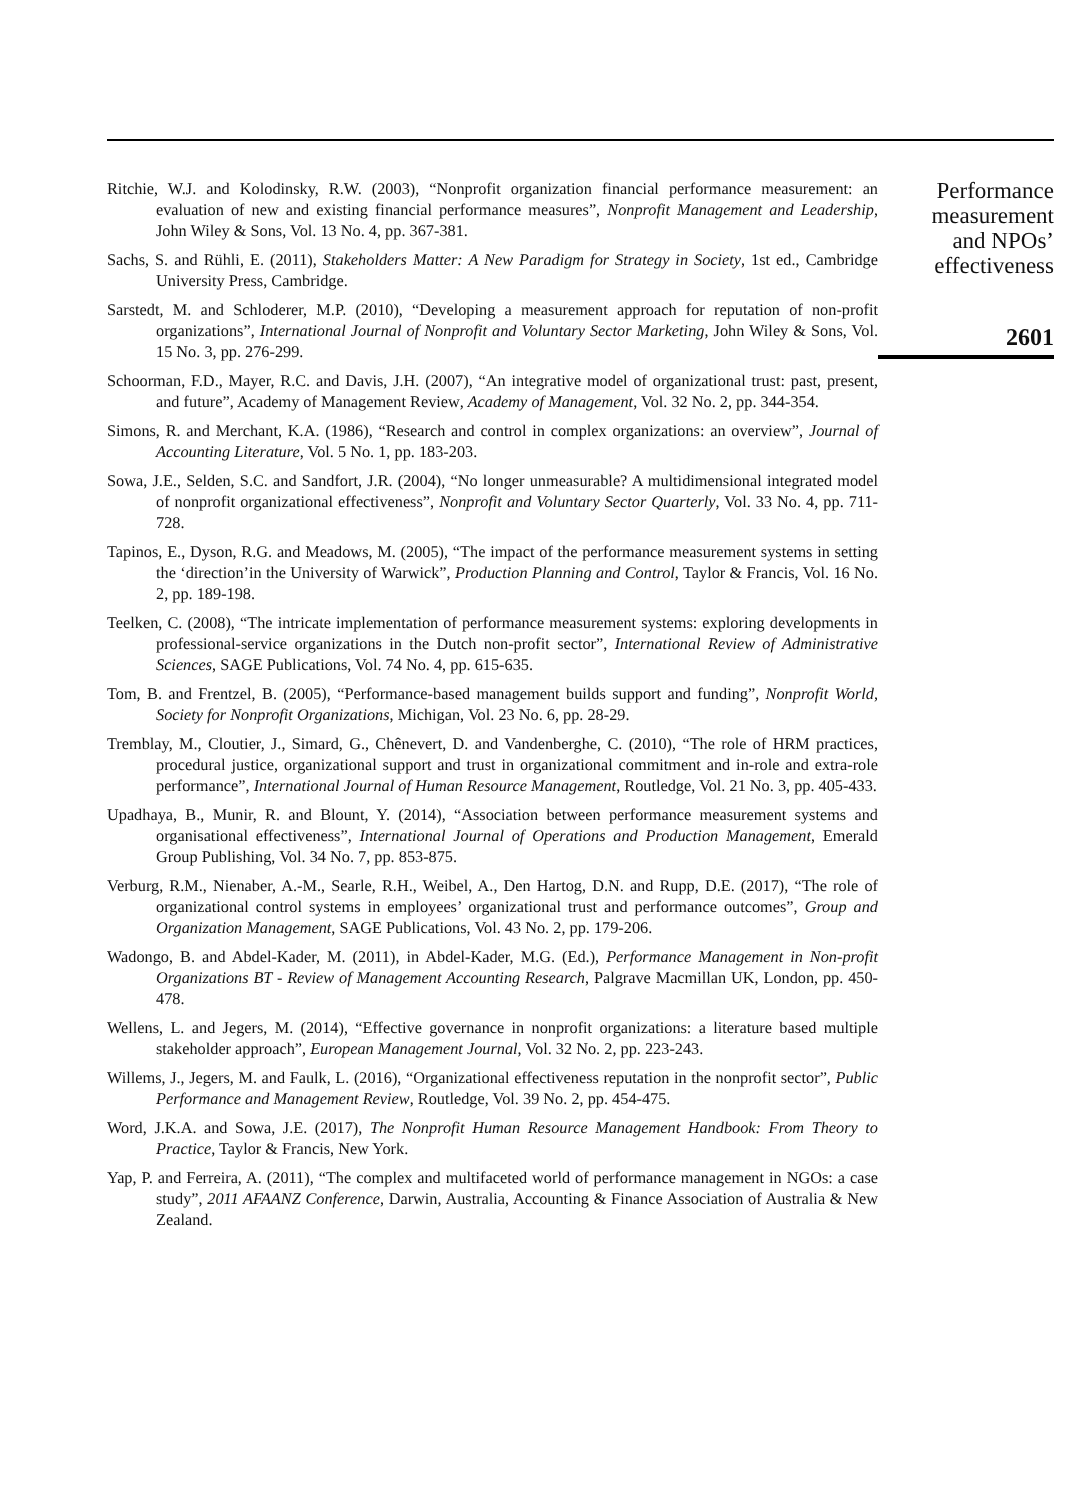Ritchie, W.J. and Kolodinsky, R.W. (2003), “Nonprofit organization financial performance measurement: an evaluation of new and existing financial performance measures”, Nonprofit Management and Leadership, John Wiley & Sons, Vol. 13 No. 4, pp. 367-381.
Sachs, S. and Rühli, E. (2011), Stakeholders Matter: A New Paradigm for Strategy in Society, 1st ed., Cambridge University Press, Cambridge.
Sarstedt, M. and Schloderer, M.P. (2010), “Developing a measurement approach for reputation of non-profit organizations”, International Journal of Nonprofit and Voluntary Sector Marketing, John Wiley & Sons, Vol. 15 No. 3, pp. 276-299.
Schoorman, F.D., Mayer, R.C. and Davis, J.H. (2007), “An integrative model of organizational trust: past, present, and future”, Academy of Management Review, Academy of Management, Vol. 32 No. 2, pp. 344-354.
Simons, R. and Merchant, K.A. (1986), “Research and control in complex organizations: an overview”, Journal of Accounting Literature, Vol. 5 No. 1, pp. 183-203.
Sowa, J.E., Selden, S.C. and Sandfort, J.R. (2004), “No longer unmeasurable? A multidimensional integrated model of nonprofit organizational effectiveness”, Nonprofit and Voluntary Sector Quarterly, Vol. 33 No. 4, pp. 711-728.
Tapinos, E., Dyson, R.G. and Meadows, M. (2005), “The impact of the performance measurement systems in setting the ‘direction’in the University of Warwick”, Production Planning and Control, Taylor & Francis, Vol. 16 No. 2, pp. 189-198.
Teelken, C. (2008), “The intricate implementation of performance measurement systems: exploring developments in professional-service organizations in the Dutch non-profit sector”, International Review of Administrative Sciences, SAGE Publications, Vol. 74 No. 4, pp. 615-635.
Tom, B. and Frentzel, B. (2005), “Performance-based management builds support and funding”, Nonprofit World, Society for Nonprofit Organizations, Michigan, Vol. 23 No. 6, pp. 28-29.
Tremblay, M., Cloutier, J., Simard, G., Chênevert, D. and Vandenberghe, C. (2010), “The role of HRM practices, procedural justice, organizational support and trust in organizational commitment and in-role and extra-role performance”, International Journal of Human Resource Management, Routledge, Vol. 21 No. 3, pp. 405-433.
Upadhaya, B., Munir, R. and Blount, Y. (2014), “Association between performance measurement systems and organisational effectiveness”, International Journal of Operations and Production Management, Emerald Group Publishing, Vol. 34 No. 7, pp. 853-875.
Verburg, R.M., Nienaber, A.-M., Searle, R.H., Weibel, A., Den Hartog, D.N. and Rupp, D.E. (2017), “The role of organizational control systems in employees’ organizational trust and performance outcomes”, Group and Organization Management, SAGE Publications, Vol. 43 No. 2, pp. 179-206.
Wadongo, B. and Abdel-Kader, M. (2011), in Abdel-Kader, M.G. (Ed.), Performance Management in Non-profit Organizations BT - Review of Management Accounting Research, Palgrave Macmillan UK, London, pp. 450-478.
Wellens, L. and Jegers, M. (2014), “Effective governance in nonprofit organizations: a literature based multiple stakeholder approach”, European Management Journal, Vol. 32 No. 2, pp. 223-243.
Willems, J., Jegers, M. and Faulk, L. (2016), “Organizational effectiveness reputation in the nonprofit sector”, Public Performance and Management Review, Routledge, Vol. 39 No. 2, pp. 454-475.
Word, J.K.A. and Sowa, J.E. (2017), The Nonprofit Human Resource Management Handbook: From Theory to Practice, Taylor & Francis, New York.
Yap, P. and Ferreira, A. (2011), “The complex and multifaceted world of performance management in NGOs: a case study”, 2011 AFAANZ Conference, Darwin, Australia, Accounting & Finance Association of Australia & New Zealand.
Performance
measurement
and NPOs’
effectiveness
2601